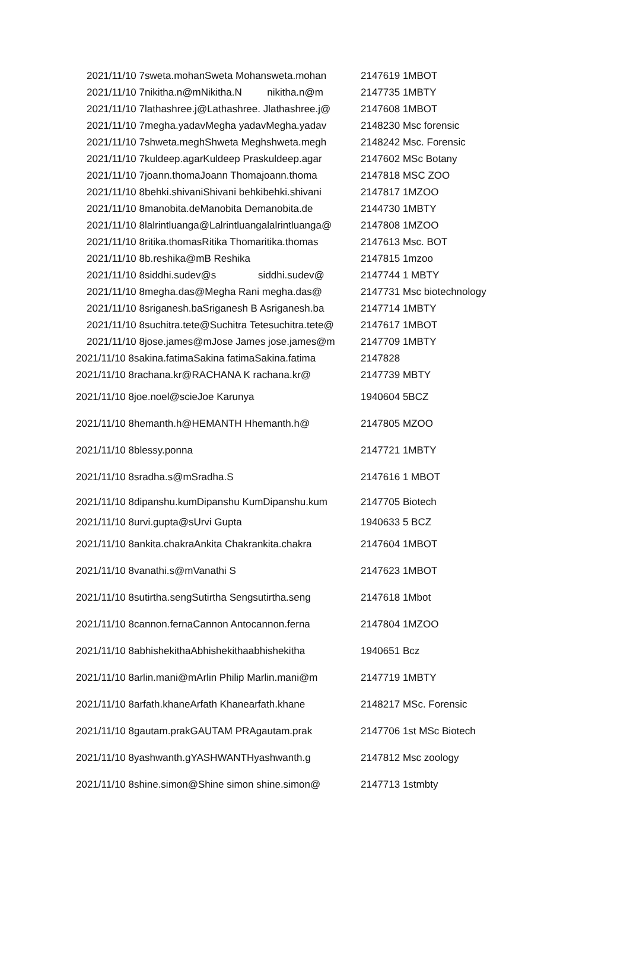| 2021/11/10 7sweta.mohanSweta Mohansweta.mohan | 2147619 1MBOT |
| 2021/11/10 7nikitha.n@mNikitha.N nikitha.n@m | 2147735 1MBTY |
| 2021/11/10 7lathashree.j@Lathashree. Jlathashree.j@ | 2147608 1MBOT |
| 2021/11/10 7megha.yadavMegha yadavMegha.yadav | 2148230 Msc forensic |
| 2021/11/10 7shweta.meghShweta Meghshweta.megh | 2148242 Msc. Forensic |
| 2021/11/10 7kuldeep.agarKuldeep Praskuldeep.agar | 2147602 MSc Botany |
| 2021/11/10 7joann.thomaJoann Thomajoann.thoma | 2147818 MSC ZOO |
| 2021/11/10 8behki.shivaniShivani behkibehki.shivani | 2147817 1MZOO |
| 2021/11/10 8manobita.deManobita Demanobita.de | 2144730 1MBTY |
| 2021/11/10 8lalrintluanga@Lalrintluangalalrintluanga@ | 2147808 1MZOO |
| 2021/11/10 8ritika.thomasRitika Thomaritika.thomas | 2147613 Msc. BOT |
| 2021/11/10 8b.reshika@mB Reshika | 2147815 1mzoo |
| 2021/11/10 8siddhi.sudev@s siddhi.sudev@ | 2147744 1 MBTY |
| 2021/11/10 8megha.das@Megha Rani megha.das@ | 2147731 Msc biotechnology |
| 2021/11/10 8sriganesh.baSriganesh B Asriganesh.ba | 2147714 1MBTY |
| 2021/11/10 8suchitra.tete@Suchitra Tetesuchitra.tete@ | 2147617 1MBOT |
| 2021/11/10 8jose.james@mJose James jose.james@m | 2147709 1MBTY |
| 2021/11/10 8sakina.fatimaSakina fatimaSakina.fatima | 2147828 |
| 2021/11/10 8rachana.kr@RACHANA K rachana.kr@ | 2147739 MBTY |
| 2021/11/10 8joe.noel@scieJoe Karunya | 1940604 5BCZ |
| 2021/11/10 8hemanth.h@HEMANTH Hhemanth.h@ | 2147805 MZOO |
| 2021/11/10 8blessy.ponna | 2147721 1MBTY |
| 2021/11/10 8sradha.s@mSradha.S | 2147616 1 MBOT |
| 2021/11/10 8dipanshu.kumDipanshu KumDipanshu.kum | 2147705 Biotech |
| 2021/11/10 8urvi.gupta@sUrvi Gupta | 1940633 5 BCZ |
| 2021/11/10 8ankita.chakraAnkita Chakrankita.chakra | 2147604 1MBOT |
| 2021/11/10 8vanathi.s@mVanathi S | 2147623 1MBOT |
| 2021/11/10 8sutirtha.sengSutirtha Sengsutirtha.seng | 2147618 1Mbot |
| 2021/11/10 8cannon.fernaCannon Antocannon.ferna | 2147804 1MZOO |
| 2021/11/10 8abhishekithaAbhishekithaabhishekitha | 1940651 Bcz |
| 2021/11/10 8arlin.mani@mArlin Philip Marlin.mani@m | 2147719 1MBTY |
| 2021/11/10 8arfath.khaneArfath Khanearfath.khane | 2148217 MSc. Forensic |
| 2021/11/10 8gautam.prakGAUTAM PRAgautam.prak | 2147706 1st MSc Biotech |
| 2021/11/10 8yashwanth.gYASHWANTHyashwanth.g | 2147812 Msc zoology |
| 2021/11/10 8shine.simon@Shine simon shine.simon@ | 2147713 1stmbty |